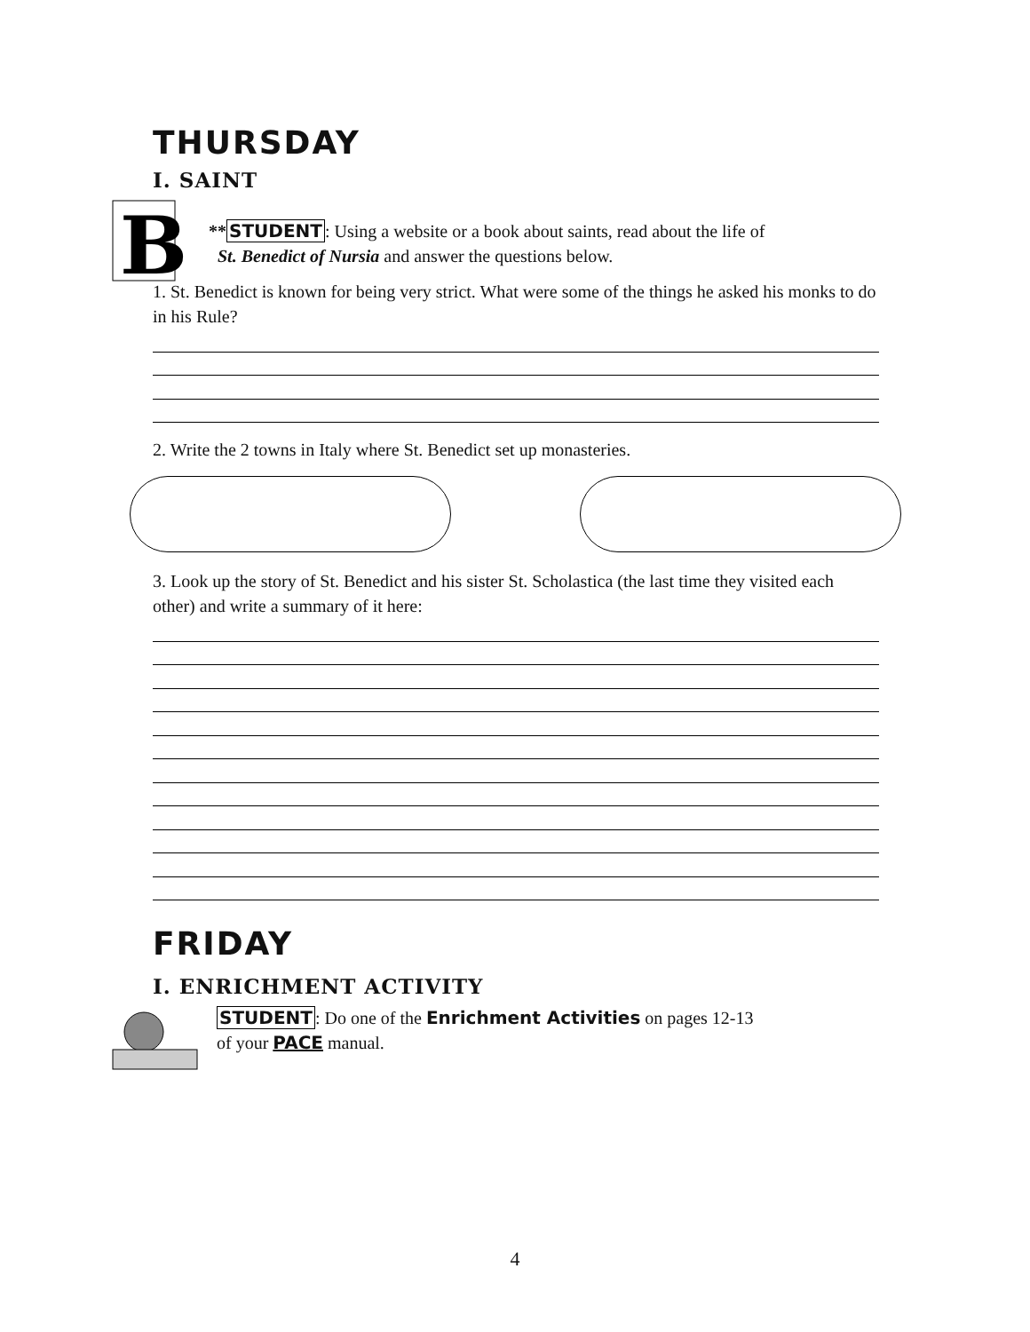THURSDAY
I. SAINT
B
**STUDENT: Using a website or a book about saints, read about the life of
St. Benedict of Nursia and answer the questions below.
1. St. Benedict is known for being very strict. What were some of the things he asked his monks to do in his Rule?
2. Write the 2 towns in Italy where St. Benedict set up monasteries.
3. Look up the story of St. Benedict and his sister St. Scholastica (the last time they visited each other) and write a summary of it here:
FRIDAY
I. ENRICHMENT ACTIVITY
STUDENT: Do one of the Enrichment Activities on pages 12-13
of your PACE manual.
4